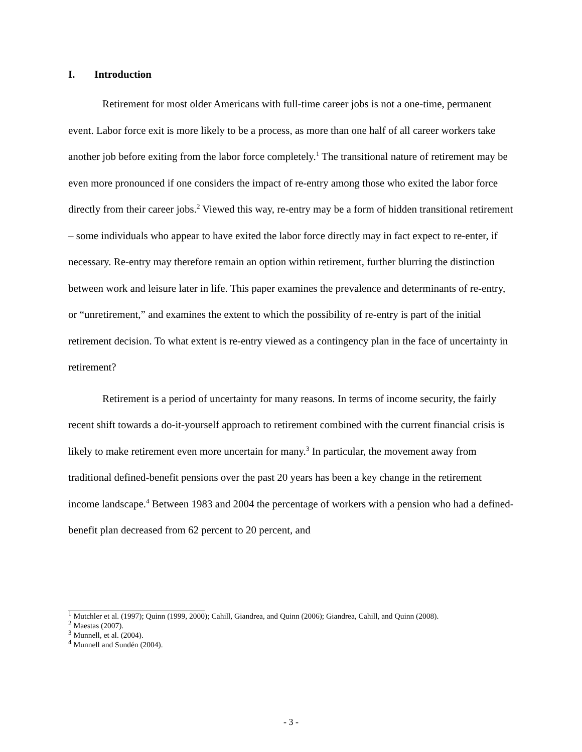I. Introduction
Retirement for most older Americans with full-time career jobs is not a one-time, permanent event. Labor force exit is more likely to be a process, as more than one half of all career workers take another job before exiting from the labor force completely.<sup>1</sup> The transitional nature of retirement may be even more pronounced if one considers the impact of re-entry among those who exited the labor force directly from their career jobs.<sup>2</sup> Viewed this way, re-entry may be a form of hidden transitional retirement – some individuals who appear to have exited the labor force directly may in fact expect to re-enter, if necessary. Re-entry may therefore remain an option within retirement, further blurring the distinction between work and leisure later in life. This paper examines the prevalence and determinants of re-entry, or “unretirement,” and examines the extent to which the possibility of re-entry is part of the initial retirement decision. To what extent is re-entry viewed as a contingency plan in the face of uncertainty in retirement?
Retirement is a period of uncertainty for many reasons. In terms of income security, the fairly recent shift towards a do-it-yourself approach to retirement combined with the current financial crisis is likely to make retirement even more uncertain for many.<sup>3</sup> In particular, the movement away from traditional defined-benefit pensions over the past 20 years has been a key change in the retirement income landscape.<sup>4</sup> Between 1983 and 2004 the percentage of workers with a pension who had a defined-benefit plan decreased from 62 percent to 20 percent, and
<sup>1</sup> Mutchler et al. (1997); Quinn (1999, 2000); Cahill, Giandrea, and Quinn (2006); Giandrea, Cahill, and Quinn (2008).
<sup>2</sup> Maestas (2007).
<sup>3</sup> Munnell, et al. (2004).
<sup>4</sup> Munnell and Sundén (2004).
- 3 -